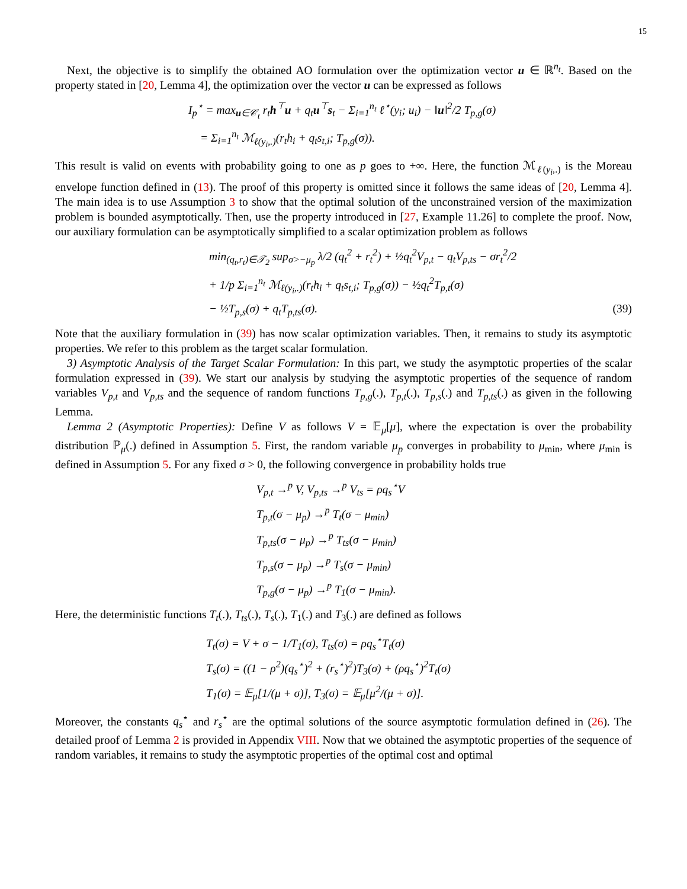15
Next, the objective is to simplify the obtained AO formulation over the optimization vector u ∈ ℝ<sup>n<sub>t</sub></sup>. Based on the property stated in [20, Lemma 4], the optimization over the vector u can be expressed as follows
I<sub>p</sub><sup>⋆</sup> = max<sub>u∈𝒞<sub>t</sub></sub> r<sub>t</sub>h<sup>⊤</sup>u + q<sub>t</sub>u<sup>⊤</sup>s<sub>t</sub> − Σ<sub>i=1</sub><sup>n<sub>t</sub></sup> ℓ<sup>⋆</sup>(y<sub>i</sub>; u<sub>i</sub>) − ‖u‖<sup>2</sup>/2 T<sub>p,g</sub>(σ)
= Σ<sub>i=1</sub><sup>n<sub>t</sub></sup> ℳ<sub>ℓ(y<sub>i</sub>,.)</sub>(r<sub>t</sub>h<sub>i</sub> + q<sub>t</sub>s<sub>t,i</sub>; T<sub>p,g</sub>(σ)).
This result is valid on events with probability going to one as p goes to +∞. Here, the function ℳ<sub>ℓ(y<sub>i</sub>,.)</sub> is the Moreau envelope function defined in (13). The proof of this property is omitted since it follows the same ideas of [20, Lemma 4]. The main idea is to use Assumption 3 to show that the optimal solution of the unconstrained version of the maximization problem is bounded asymptotically. Then, use the property introduced in [27, Example 11.26] to complete the proof. Now, our auxiliary formulation can be asymptotically simplified to a scalar optimization problem as follows
min<sub>(q<sub>t</sub>,r<sub>t</sub>)∈𝒯<sub>2</sub></sub> sup<sub>σ>−μ<sub>p</sub></sub> λ/2 (q<sub>t</sub><sup>2</sup> + r<sub>t</sub><sup>2</sup>) + ½q<sub>t</sub><sup>2</sup>V<sub>p,t</sub> − q<sub>t</sub>V<sub>p,ts</sub> − σr<sub>t</sub><sup>2</sup>/2
+ 1/p Σ<sub>i=1</sub><sup>n<sub>t</sub></sup> ℳ<sub>ℓ(y<sub>i</sub>,.)</sub>(r<sub>t</sub>h<sub>i</sub> + q<sub>t</sub>s<sub>t,i</sub>; T<sub>p,g</sub>(σ)) − ½q<sub>t</sub><sup>2</sup>T<sub>p,t</sub>(σ)
− ½T<sub>p,s</sub>(σ) + q<sub>t</sub>T<sub>p,ts</sub>(σ). (39)
Note that the auxiliary formulation in (39) has now scalar optimization variables. Then, it remains to study its asymptotic properties. We refer to this problem as the target scalar formulation.
3) Asymptotic Analysis of the Target Scalar Formulation: In this part, we study the asymptotic properties of the scalar formulation expressed in (39). We start our analysis by studying the asymptotic properties of the sequence of random variables V<sub>p,t</sub> and V<sub>p,ts</sub> and the sequence of random functions T<sub>p,g</sub>(.), T<sub>p,t</sub>(.), T<sub>p,s</sub>(.) and T<sub>p,ts</sub>(.) as given in the following Lemma.
Lemma 2 (Asymptotic Properties): Define V as follows V = 𝔼<sub>μ</sub>[μ], where the expectation is over the probability distribution ℙ<sub>μ</sub>(.) defined in Assumption 5. First, the random variable μ<sub>p</sub> converges in probability to μ<sub>min</sub>, where μ<sub>min</sub> is defined in Assumption 5. For any fixed σ > 0, the following convergence in probability holds true
V<sub>p,t</sub> →<sup>p</sup> V, V<sub>p,ts</sub> →<sup>p</sup> V<sub>ts</sub> = ρq<sub>s</sub><sup>⋆</sup>V
T<sub>p,t</sub>(σ − μ<sub>p</sub>) →<sup>p</sup> T<sub>t</sub>(σ − μ<sub>min</sub>)
T<sub>p,ts</sub>(σ − μ<sub>p</sub>) →<sup>p</sup> T<sub>ts</sub>(σ − μ<sub>min</sub>)
T<sub>p,s</sub>(σ − μ<sub>p</sub>) →<sup>p</sup> T<sub>s</sub>(σ − μ<sub>min</sub>)
T<sub>p,g</sub>(σ − μ<sub>p</sub>) →<sup>p</sup> T<sub>1</sub>(σ − μ<sub>min</sub>).
Here, the deterministic functions T<sub>t</sub>(.), T<sub>ts</sub>(.), T<sub>s</sub>(.), T<sub>1</sub>(.) and T<sub>3</sub>(.) are defined as follows
T<sub>t</sub>(σ) = V + σ − 1/T<sub>1</sub>(σ), T<sub>ts</sub>(σ) = ρq<sub>s</sub><sup>⋆</sup>T<sub>t</sub>(σ)
T<sub>s</sub>(σ) = ((1 − ρ<sup>2</sup>)(q<sub>s</sub><sup>⋆</sup>)<sup>2</sup> + (r<sub>s</sub><sup>⋆</sup>)<sup>2</sup>)T<sub>3</sub>(σ) + (ρq<sub>s</sub><sup>⋆</sup>)<sup>2</sup>T<sub>t</sub>(σ)
T<sub>1</sub>(σ) = 𝔼<sub>μ</sub>[1/(μ + σ)], T<sub>3</sub>(σ) = 𝔼<sub>μ</sub>[μ<sup>2</sup>/(μ + σ)].
Moreover, the constants q<sub>s</sub><sup>⋆</sup> and r<sub>s</sub><sup>⋆</sup> are the optimal solutions of the source asymptotic formulation defined in (26). The detailed proof of Lemma 2 is provided in Appendix VIII. Now that we obtained the asymptotic properties of the sequence of random variables, it remains to study the asymptotic properties of the optimal cost and optimal